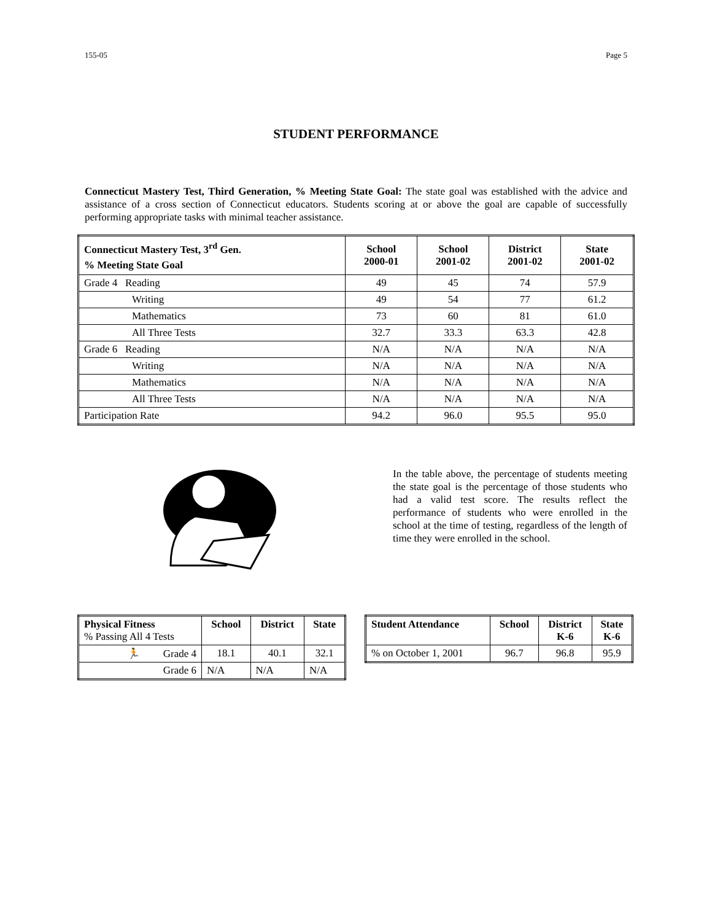155-05 Page 5
STUDENT PERFORMANCE
Connecticut Mastery Test, Third Generation, % Meeting State Goal: The state goal was established with the advice and assistance of a cross section of Connecticut educators. Students scoring at or above the goal are capable of successfully performing appropriate tasks with minimal teacher assistance.
| Connecticut Mastery Test, 3<sup>rd</sup> Gen. % Meeting State Goal | School 2000-01 | School 2001-02 | District 2001-02 | State 2001-02 |
| --- | --- | --- | --- | --- |
| Grade 4 Reading | 49 | 45 | 74 | 57.9 |
| Writing | 49 | 54 | 77 | 61.2 |
| Mathematics | 73 | 60 | 81 | 61.0 |
| All Three Tests | 32.7 | 33.3 | 63.3 | 42.8 |
| Grade 6 Reading | N/A | N/A | N/A | N/A |
| Writing | N/A | N/A | N/A | N/A |
| Mathematics | N/A | N/A | N/A | N/A |
| All Three Tests | N/A | N/A | N/A | N/A |
| Participation Rate | 94.2 | 96.0 | 95.5 | 95.0 |
In the table above, the percentage of students meeting the state goal is the percentage of those students who had a valid test score. The results reflect the performance of students who were enrolled in the school at the time of testing, regardless of the length of time they were enrolled in the school.
| Physical Fitness % Passing All 4 Tests | School | District | State |
| 🏃 Grade 4 | 18.1 | 40.1 | 32.1 |
| Grade 6 | N/A | N/A | N/A |
| Student Attendance | School | District K-6 | State K-6 |
| --- | --- | --- | --- |
| % on October 1, 2001 | 96.7 | 96.8 | 95.9 |